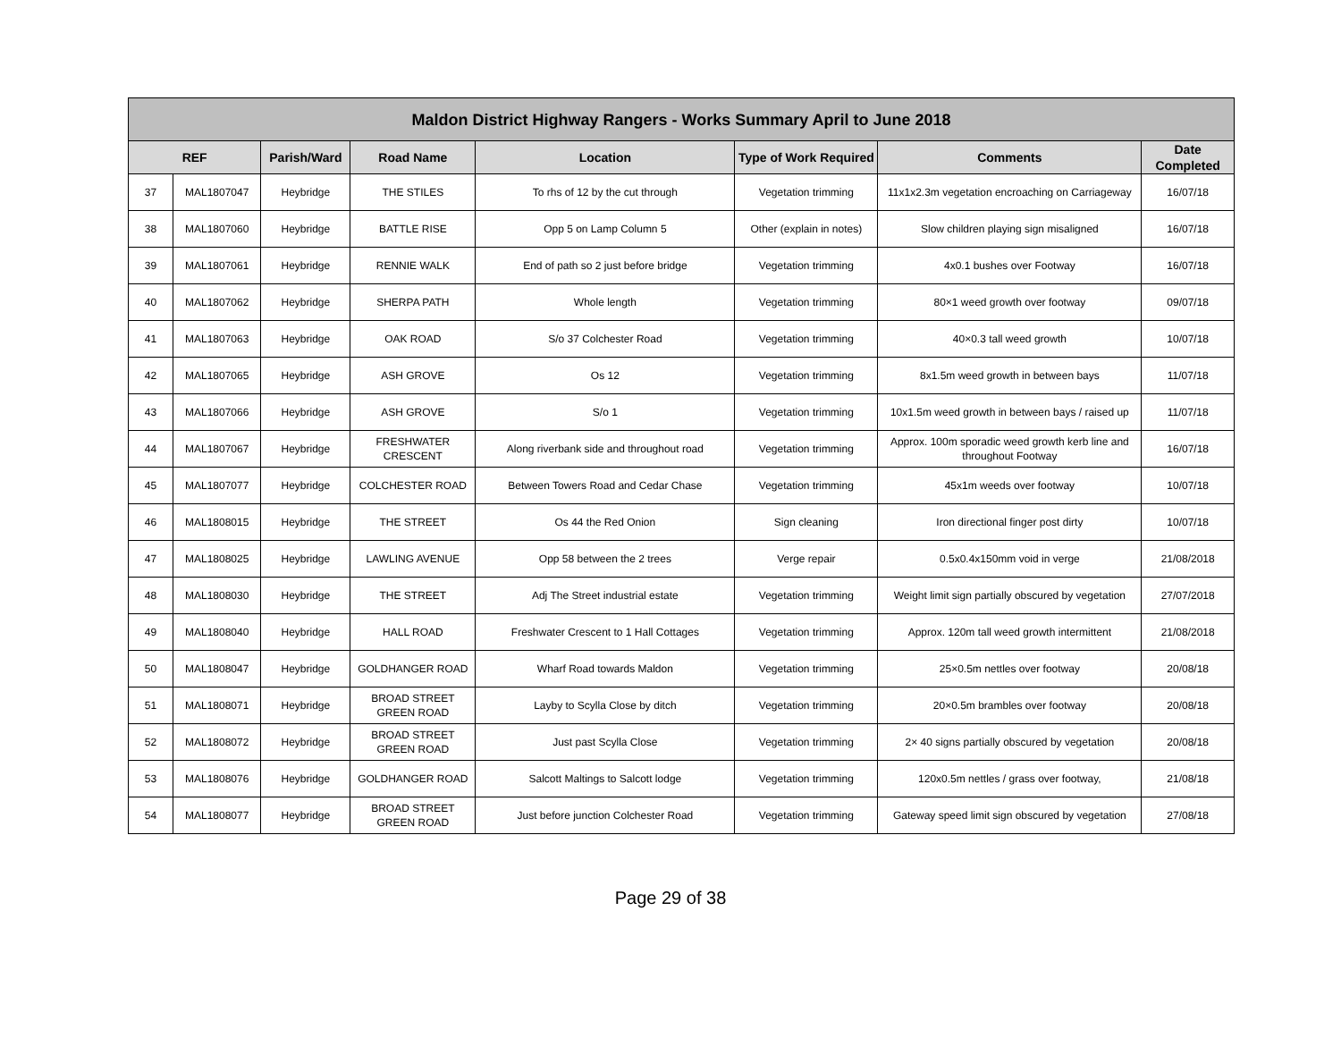| Maldon District Highway Rangers - Works Summary April to June 2018 | | | | | | | |
| --- | --- | --- | --- | --- | --- | --- | --- |
| REF | | Parish/Ward | Road Name | Location | Type of Work Required | Comments | Date Completed |
| 37 | MAL1807047 | Heybridge | THE STILES | To rhs of 12 by the cut through | Vegetation trimming | 11x1x2.3m vegetation encroaching on Carriageway | 16/07/18 |
| 38 | MAL1807060 | Heybridge | BATTLE RISE | Opp 5 on Lamp Column 5 | Other (explain in notes) | Slow children playing sign misaligned | 16/07/18 |
| 39 | MAL1807061 | Heybridge | RENNIE WALK | End of path so 2 just before bridge | Vegetation trimming | 4x0.1 bushes over Footway | 16/07/18 |
| 40 | MAL1807062 | Heybridge | SHERPA PATH | Whole length | Vegetation trimming | 80×1 weed growth over footway | 09/07/18 |
| 41 | MAL1807063 | Heybridge | OAK ROAD | S/o 37 Colchester Road | Vegetation trimming | 40×0.3 tall weed growth | 10/07/18 |
| 42 | MAL1807065 | Heybridge | ASH GROVE | Os 12 | Vegetation trimming | 8x1.5m weed growth in between bays | 11/07/18 |
| 43 | MAL1807066 | Heybridge | ASH GROVE | S/o 1 | Vegetation trimming | 10x1.5m weed growth in between bays / raised up | 11/07/18 |
| 44 | MAL1807067 | Heybridge | FRESHWATER CRESCENT | Along riverbank side and throughout road | Vegetation trimming | Approx. 100m sporadic weed growth kerb line and throughout Footway | 16/07/18 |
| 45 | MAL1807077 | Heybridge | COLCHESTER ROAD | Between Towers Road and Cedar Chase | Vegetation trimming | 45x1m weeds over footway | 10/07/18 |
| 46 | MAL1808015 | Heybridge | THE STREET | Os 44 the Red Onion | Sign cleaning | Iron directional finger post dirty | 10/07/18 |
| 47 | MAL1808025 | Heybridge | LAWLING AVENUE | Opp 58 between the 2 trees | Verge repair | 0.5x0.4x150mm void in verge | 21/08/2018 |
| 48 | MAL1808030 | Heybridge | THE STREET | Adj The Street industrial estate | Vegetation trimming | Weight limit sign partially obscured by vegetation | 27/07/2018 |
| 49 | MAL1808040 | Heybridge | HALL ROAD | Freshwater Crescent to 1 Hall Cottages | Vegetation trimming | Approx. 120m tall weed growth intermittent | 21/08/2018 |
| 50 | MAL1808047 | Heybridge | GOLDHANGER ROAD | Wharf Road towards Maldon | Vegetation trimming | 25×0.5m nettles over footway | 20/08/18 |
| 51 | MAL1808071 | Heybridge | BROAD STREET GREEN ROAD | Layby to Scylla Close by ditch | Vegetation trimming | 20×0.5m brambles over footway | 20/08/18 |
| 52 | MAL1808072 | Heybridge | BROAD STREET GREEN ROAD | Just past Scylla Close | Vegetation trimming | 2× 40 signs partially obscured by vegetation | 20/08/18 |
| 53 | MAL1808076 | Heybridge | GOLDHANGER ROAD | Salcott Maltings to Salcott lodge | Vegetation trimming | 120x0.5m nettles / grass over footway, | 21/08/18 |
| 54 | MAL1808077 | Heybridge | BROAD STREET GREEN ROAD | Just before junction Colchester Road | Vegetation trimming | Gateway speed limit sign obscured by vegetation | 27/08/18 |
Page 29 of 38